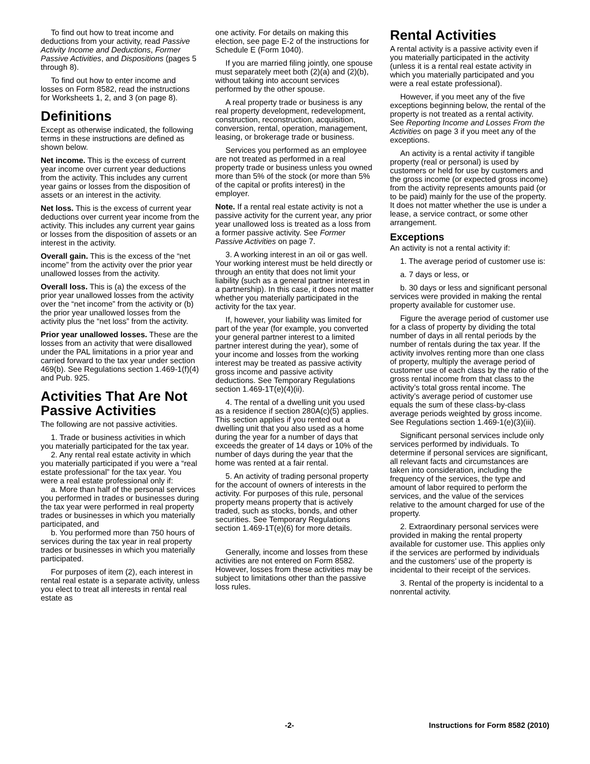To find out how to treat income and deductions from your activity, read Passive Activity Income and Deductions, Former Passive Activities, and Dispositions (pages 5 through 8).
To find out how to enter income and losses on Form 8582, read the instructions for Worksheets 1, 2, and 3 (on page 8).
Definitions
Except as otherwise indicated, the following terms in these instructions are defined as shown below.
Net income. This is the excess of current year income over current year deductions from the activity. This includes any current year gains or losses from the disposition of assets or an interest in the activity.
Net loss. This is the excess of current year deductions over current year income from the activity. This includes any current year gains or losses from the disposition of assets or an interest in the activity.
Overall gain. This is the excess of the “net income” from the activity over the prior year unallowed losses from the activity.
Overall loss. This is (a) the excess of the prior year unallowed losses from the activity over the “net income” from the activity or (b) the prior year unallowed losses from the activity plus the “net loss” from the activity.
Prior year unallowed losses. These are the losses from an activity that were disallowed under the PAL limitations in a prior year and carried forward to the tax year under section 469(b). See Regulations section 1.469-1(f)(4) and Pub. 925.
Activities That Are Not Passive Activities
The following are not passive activities.
1. Trade or business activities in which you materially participated for the tax year.
2. Any rental real estate activity in which you materially participated if you were a “real estate professional” for the tax year. You were a real estate professional only if:
a. More than half of the personal services you performed in trades or businesses during the tax year were performed in real property trades or businesses in which you materially participated, and
b. You performed more than 750 hours of services during the tax year in real property trades or businesses in which you materially participated.
For purposes of item (2), each interest in rental real estate is a separate activity, unless you elect to treat all interests in rental real estate as
one activity. For details on making this election, see page E-2 of the instructions for Schedule E (Form 1040).
If you are married filing jointly, one spouse must separately meet both (2)(a) and (2)(b), without taking into account services performed by the other spouse.
A real property trade or business is any real property development, redevelopment, construction, reconstruction, acquisition, conversion, rental, operation, management, leasing, or brokerage trade or business.
Services you performed as an employee are not treated as performed in a real property trade or business unless you owned more than 5% of the stock (or more than 5% of the capital or profits interest) in the employer.
Note. If a rental real estate activity is not a passive activity for the current year, any prior year unallowed loss is treated as a loss from a former passive activity. See Former Passive Activities on page 7.
3. A working interest in an oil or gas well. Your working interest must be held directly or through an entity that does not limit your liability (such as a general partner interest in a partnership). In this case, it does not matter whether you materially participated in the activity for the tax year.
If, however, your liability was limited for part of the year (for example, you converted your general partner interest to a limited partner interest during the year), some of your income and losses from the working interest may be treated as passive activity gross income and passive activity deductions. See Temporary Regulations section 1.469-1T(e)(4)(ii).
4. The rental of a dwelling unit you used as a residence if section 280A(c)(5) applies. This section applies if you rented out a dwelling unit that you also used as a home during the year for a number of days that exceeds the greater of 14 days or 10% of the number of days during the year that the home was rented at a fair rental.
5. An activity of trading personal property for the account of owners of interests in the activity. For purposes of this rule, personal property means property that is actively traded, such as stocks, bonds, and other securities. See Temporary Regulations section 1.469-1T(e)(6) for more details.
Generally, income and losses from these activities are not entered on Form 8582. However, losses from these activities may be subject to limitations other than the passive loss rules.
Rental Activities
A rental activity is a passive activity even if you materially participated in the activity (unless it is a rental real estate activity in which you materially participated and you were a real estate professional).
However, if you meet any of the five exceptions beginning below, the rental of the property is not treated as a rental activity. See Reporting Income and Losses From the Activities on page 3 if you meet any of the exceptions.
An activity is a rental activity if tangible property (real or personal) is used by customers or held for use by customers and the gross income (or expected gross income) from the activity represents amounts paid (or to be paid) mainly for the use of the property. It does not matter whether the use is under a lease, a service contract, or some other arrangement.
Exceptions
An activity is not a rental activity if:
1. The average period of customer use is:
a. 7 days or less, or
b. 30 days or less and significant personal services were provided in making the rental property available for customer use.
Figure the average period of customer use for a class of property by dividing the total number of days in all rental periods by the number of rentals during the tax year. If the activity involves renting more than one class of property, multiply the average period of customer use of each class by the ratio of the gross rental income from that class to the activity’s total gross rental income. The activity’s average period of customer use equals the sum of these class-by-class average periods weighted by gross income. See Regulations section 1.469-1(e)(3)(iii).
Significant personal services include only services performed by individuals. To determine if personal services are significant, all relevant facts and circumstances are taken into consideration, including the frequency of the services, the type and amount of labor required to perform the services, and the value of the services relative to the amount charged for use of the property.
2. Extraordinary personal services were provided in making the rental property available for customer use. This applies only if the services are performed by individuals and the customers’ use of the property is incidental to their receipt of the services.
3. Rental of the property is incidental to a nonrental activity.
-2- Instructions for Form 8582 (2010)